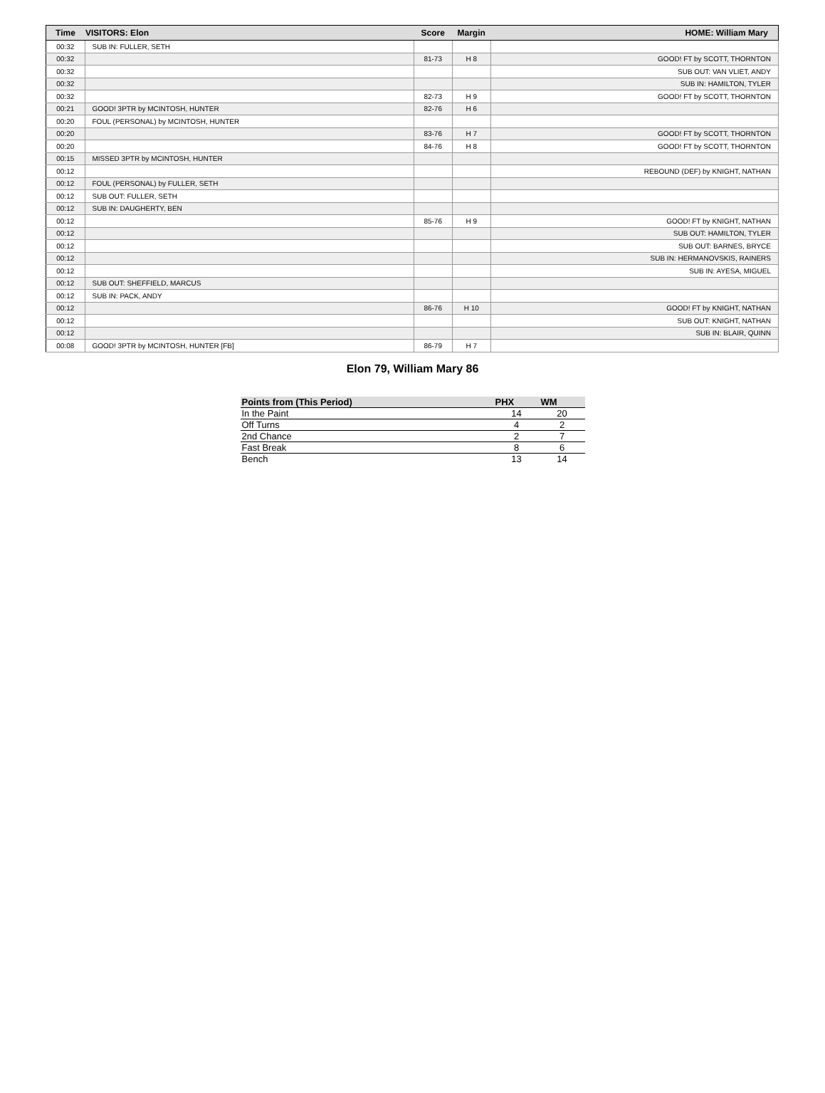| Time | VISITORS: Elon | Score | Margin | HOME: William Mary |
| --- | --- | --- | --- | --- |
| 00:32 | SUB IN: FULLER, SETH | | | |
| 00:32 | | 81-73 | H 8 | GOOD! FT by SCOTT, THORNTON |
| 00:32 | | | | SUB OUT: VAN VLIET, ANDY |
| 00:32 | | | | SUB IN: HAMILTON, TYLER |
| 00:32 | | 82-73 | H 9 | GOOD! FT by SCOTT, THORNTON |
| 00:21 | GOOD! 3PTR by MCINTOSH, HUNTER | 82-76 | H 6 | |
| 00:20 | FOUL (PERSONAL) by MCINTOSH, HUNTER | | | |
| 00:20 | | 83-76 | H 7 | GOOD! FT by SCOTT, THORNTON |
| 00:20 | | 84-76 | H 8 | GOOD! FT by SCOTT, THORNTON |
| 00:15 | MISSED 3PTR by MCINTOSH, HUNTER | | | |
| 00:12 | | | | REBOUND (DEF) by KNIGHT, NATHAN |
| 00:12 | FOUL (PERSONAL) by FULLER, SETH | | | |
| 00:12 | SUB OUT: FULLER, SETH | | | |
| 00:12 | SUB IN: DAUGHERTY, BEN | | | |
| 00:12 | | 85-76 | H 9 | GOOD! FT by KNIGHT, NATHAN |
| 00:12 | | | | SUB OUT: HAMILTON, TYLER |
| 00:12 | | | | SUB OUT: BARNES, BRYCE |
| 00:12 | | | | SUB IN: HERMANOVSKIS, RAINERS |
| 00:12 | | | | SUB IN: AYESA, MIGUEL |
| 00:12 | SUB OUT: SHEFFIELD, MARCUS | | | |
| 00:12 | SUB IN: PACK, ANDY | | | |
| 00:12 | | 86-76 | H 10 | GOOD! FT by KNIGHT, NATHAN |
| 00:12 | | | | SUB OUT: KNIGHT, NATHAN |
| 00:12 | | | | SUB IN: BLAIR, QUINN |
| 00:08 | GOOD! 3PTR by MCINTOSH, HUNTER [FB] | 86-79 | H 7 | |
Elon 79, William Mary 86
| Points from (This Period) | PHX | WM |
| --- | --- | --- |
| In the Paint | 14 | 20 |
| Off Turns | 4 | 2 |
| 2nd Chance | 2 | 7 |
| Fast Break | 8 | 6 |
| Bench | 13 | 14 |